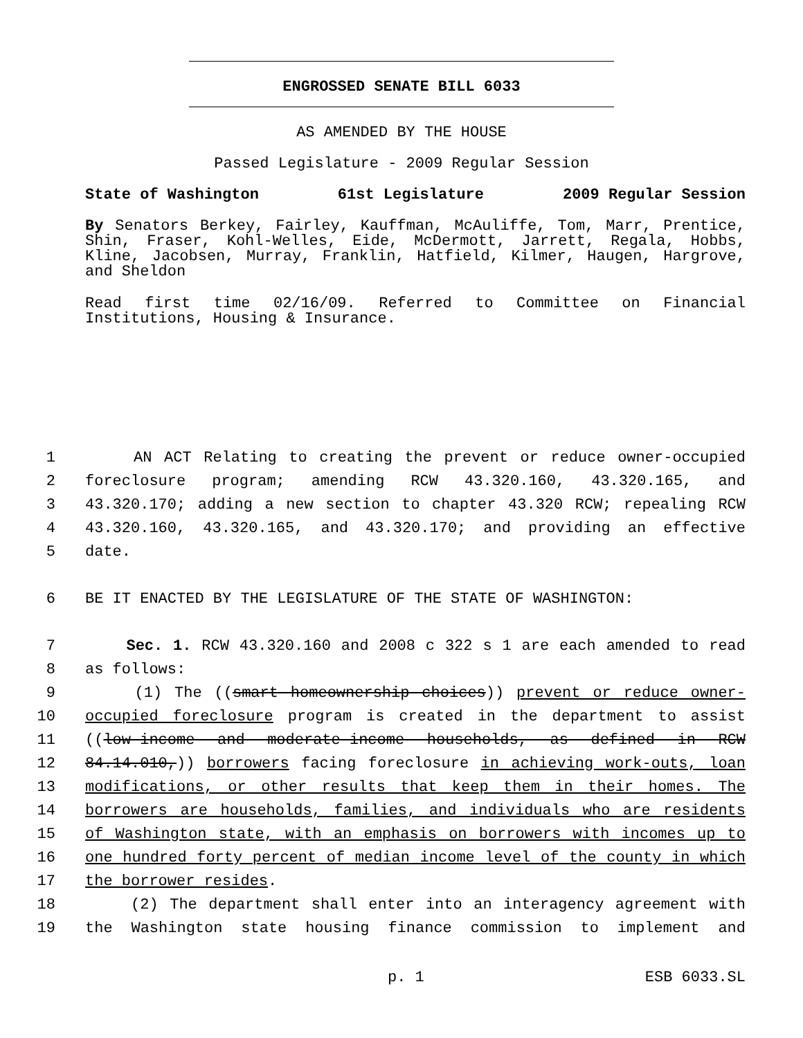ENGROSSED SENATE BILL 6033
AS AMENDED BY THE HOUSE
Passed Legislature - 2009 Regular Session
State of Washington 61st Legislature 2009 Regular Session
By Senators Berkey, Fairley, Kauffman, McAuliffe, Tom, Marr, Prentice, Shin, Fraser, Kohl-Welles, Eide, McDermott, Jarrett, Regala, Hobbs, Kline, Jacobsen, Murray, Franklin, Hatfield, Kilmer, Haugen, Hargrove, and Sheldon
Read first time 02/16/09. Referred to Committee on Financial Institutions, Housing & Insurance.
1 AN ACT Relating to creating the prevent or reduce owner-occupied
2 foreclosure program; amending RCW 43.320.160, 43.320.165, and
3 43.320.170; adding a new section to chapter 43.320 RCW; repealing RCW
4 43.320.160, 43.320.165, and 43.320.170; and providing an effective
5 date.
6 BE IT ENACTED BY THE LEGISLATURE OF THE STATE OF WASHINGTON:
7 Sec. 1. RCW 43.320.160 and 2008 c 322 s 1 are each amended to read
8 as follows:
9 (1) The ((smart homeownership choices)) prevent or reduce owner-
10 occupied foreclosure program is created in the department to assist
11 ((low-income and moderate-income households, as defined in RCW
12 84.14.010,)) borrowers facing foreclosure in achieving work-outs, loan
13 modifications, or other results that keep them in their homes. The
14 borrowers are households, families, and individuals who are residents
15 of Washington state, with an emphasis on borrowers with incomes up to
16 one hundred forty percent of median income level of the county in which
17 the borrower resides.
18 (2) The department shall enter into an interagency agreement with
19 the Washington state housing finance commission to implement and
p. 1 ESB 6033.SL